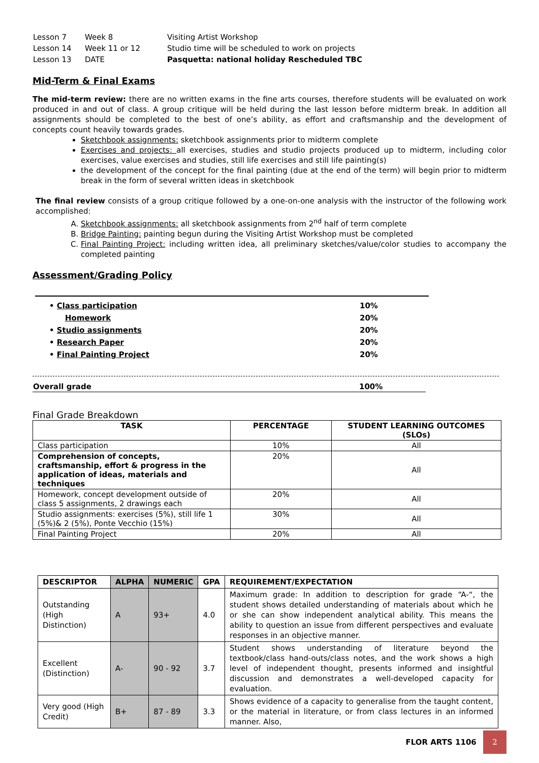| Lesson 7 | Week 8 | Visiting Artist Workshop |
| Lesson 14 | Week 11 or 12 | Studio time will be scheduled to work on projects |
| Lesson 13 | DATE | Pasquetta: national holiday Rescheduled TBC |
Mid-Term & Final Exams
The mid-term review: there are no written exams in the fine arts courses, therefore students will be evaluated on work produced in and out of class. A group critique will be held during the last lesson before midterm break. In addition all assignments should be completed to the best of one’s ability, as effort and craftsmanship and the development of concepts count heavily towards grades.
Sketchbook assignments: sketchbook assignments prior to midterm complete
Exercises and projects: all exercises, studies and studio projects produced up to midterm, including color exercises, value exercises and studies, still life exercises and still life painting(s)
the development of the concept for the final painting (due at the end of the term) will begin prior to midterm break in the form of several written ideas in sketchbook
The final review consists of a group critique followed by a one-on-one analysis with the instructor of the following work accomplished:
A. Sketchbook assignments: all sketchbook assignments from 2<sup>nd</sup> half of term complete
B. Bridge Painting: painting begun during the Visiting Artist Workshop must be completed
C. Final Painting Project: including written idea, all preliminary sketches/value/color studies to accompany the completed painting
Assessment/Grading Policy
| • Class participation | 10% |
| Homework | 20% |
| • Studio assignments | 20% |
| • Research Paper | 20% |
| • Final Painting Project | 20% |
| Overall grade | 100% |
Final Grade Breakdown
| TASK | PERCENTAGE | STUDENT LEARNING OUTCOMES (SLOs) |
| --- | --- | --- |
| Class participation | 10% | All |
| Comprehension of concepts, craftsmanship, effort & progress in the application of ideas, materials and techniques | 20% | All |
| Homework, concept development outside of class 5 assignments, 2 drawings each | 20% | All |
| Studio assignments: exercises (5%), still life 1 (5%)& 2 (5%), Ponte Vecchio (15%) | 30% | All |
| Final Painting Project | 20% | All |
| DESCRIPTOR | ALPHA | NUMERIC | GPA | REQUIREMENT/EXPECTATION |
| --- | --- | --- | --- | --- |
| Outstanding (High Distinction) | A | 93+ | 4.0 | Maximum grade: In addition to description for grade “A-“, the student shows detailed understanding of materials about which he or she can show independent analytical ability. This means the ability to question an issue from different perspectives and evaluate responses in an objective manner. |
| Excellent (Distinction) | A- | 90 - 92 | 3.7 | Student shows understanding of literature beyond the textbook/class hand-outs/class notes, and the work shows a high level of independent thought, presents informed and insightful discussion and demonstrates a well-developed capacity for evaluation. |
| Very good (High Credit) | B+ | 87 - 89 | 3.3 | Shows evidence of a capacity to generalise from the taught content, or the material in literature, or from class lectures in an informed manner. Also, |
FLOR ARTS 1106 2